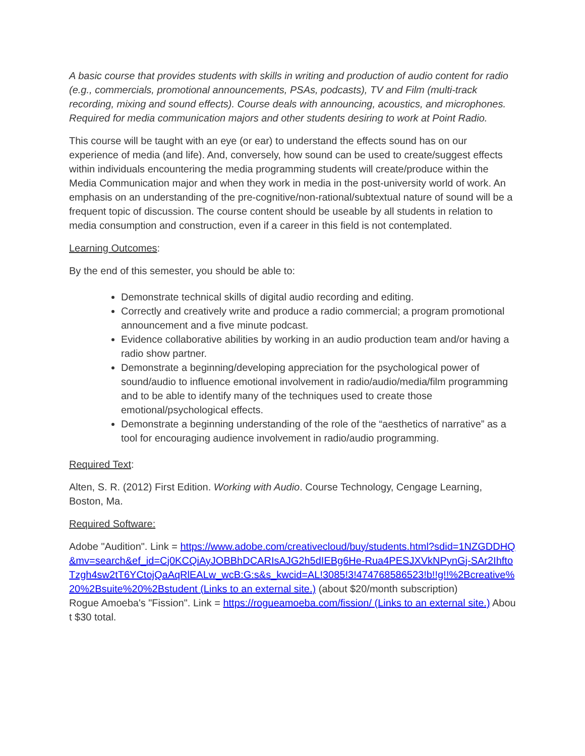A basic course that provides students with skills in writing and production of audio content for radio (e.g., commercials, promotional announcements, PSAs, podcasts), TV and Film (multi-track recording, mixing and sound effects). Course deals with announcing, acoustics, and microphones. Required for media communication majors and other students desiring to work at Point Radio.
This course will be taught with an eye (or ear) to understand the effects sound has on our experience of media (and life). And, conversely, how sound can be used to create/suggest effects within individuals encountering the media programming students will create/produce within the Media Communication major and when they work in media in the post-university world of work. An emphasis on an understanding of the pre-cognitive/non-rational/subtextual nature of sound will be a frequent topic of discussion. The course content should be useable by all students in relation to media consumption and construction, even if a career in this field is not contemplated.
Learning Outcomes:
By the end of this semester, you should be able to:
Demonstrate technical skills of digital audio recording and editing.
Correctly and creatively write and produce a radio commercial; a program promotional announcement and a five minute podcast.
Evidence collaborative abilities by working in an audio production team and/or having a radio show partner.
Demonstrate a beginning/developing appreciation for the psychological power of sound/audio to influence emotional involvement in radio/audio/media/film programming and to be able to identify many of the techniques used to create those emotional/psychological effects.
Demonstrate a beginning understanding of the role of the “aesthetics of narrative” as a tool for encouraging audience involvement in radio/audio programming.
Required Text:
Alten, S. R. (2012) First Edition. Working with Audio. Course Technology, Cengage Learning, Boston, Ma.
Required Software:
Adobe "Audition". Link = https://www.adobe.com/creativecloud/buy/students.html?sdid=1NZGDDHQ&mv=search&ef_id=Cj0KCQiAyJOBBhDCARIsAJG2h5dIEBg6He-Rua4PESJXVkNPynGj-SAr2IhftoTzgh4sw2tT6YCtojQaAqRlEALw_wcB:G:s&s_kwcid=AL!3085!3!474768586523!b!!g!!%2Bcreative%20%2Bsuite%20%2Bstudent (Links to an external site.) (about $20/month subscription)
Rogue Amoeba's "Fission". Link = https://rogueamoeba.com/fission/ (Links to an external site.) About $30 total.